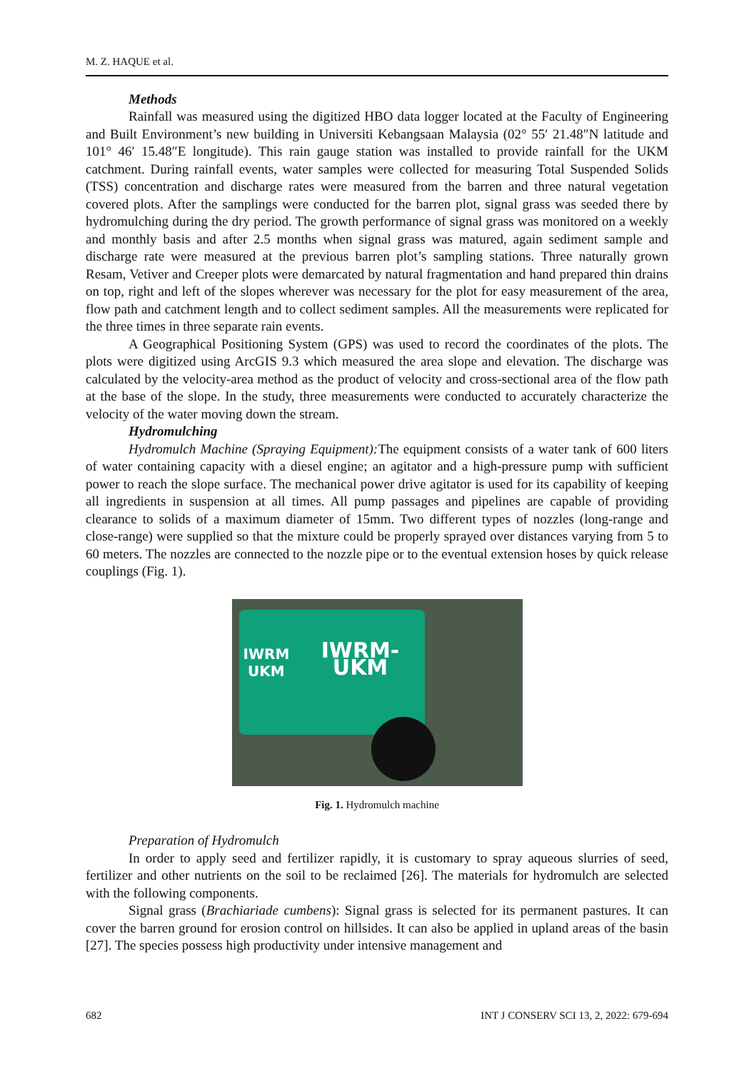M. Z. HAQUE et al.
Methods
Rainfall was measured using the digitized HBO data logger located at the Faculty of Engineering and Built Environment’s new building in Universiti Kebangsaan Malaysia (02° 55′ 21.48″N latitude and 101° 46′ 15.48″E longitude). This rain gauge station was installed to provide rainfall for the UKM catchment. During rainfall events, water samples were collected for measuring Total Suspended Solids (TSS) concentration and discharge rates were measured from the barren and three natural vegetation covered plots. After the samplings were conducted for the barren plot, signal grass was seeded there by hydromulching during the dry period. The growth performance of signal grass was monitored on a weekly and monthly basis and after 2.5 months when signal grass was matured, again sediment sample and discharge rate were measured at the previous barren plot’s sampling stations. Three naturally grown Resam, Vetiver and Creeper plots were demarcated by natural fragmentation and hand prepared thin drains on top, right and left of the slopes wherever was necessary for the plot for easy measurement of the area, flow path and catchment length and to collect sediment samples. All the measurements were replicated for the three times in three separate rain events.
A Geographical Positioning System (GPS) was used to record the coordinates of the plots. The plots were digitized using ArcGIS 9.3 which measured the area slope and elevation. The discharge was calculated by the velocity-area method as the product of velocity and cross-sectional area of the flow path at the base of the slope. In the study, three measurements were conducted to accurately characterize the velocity of the water moving down the stream.
Hydromulching
Hydromulch Machine (Spraying Equipment): The equipment consists of a water tank of 600 liters of water containing capacity with a diesel engine; an agitator and a high-pressure pump with sufficient power to reach the slope surface. The mechanical power drive agitator is used for its capability of keeping all ingredients in suspension at all times. All pump passages and pipelines are capable of providing clearance to solids of a maximum diameter of 15mm. Two different types of nozzles (long-range and close-range) were supplied so that the mixture could be properly sprayed over distances varying from 5 to 60 meters. The nozzles are connected to the nozzle pipe or to the eventual extension hoses by quick release couplings (Fig. 1).
IWRM
UKM
IWRM-UKM
Fig. 1. Hydromulch machine
Preparation of Hydromulch
In order to apply seed and fertilizer rapidly, it is customary to spray aqueous slurries of seed, fertilizer and other nutrients on the soil to be reclaimed [26]. The materials for hydromulch are selected with the following components.
Signal grass (Brachiariade cumbens): Signal grass is selected for its permanent pastures. It can cover the barren ground for erosion control on hillsides. It can also be applied in upland areas of the basin [27]. The species possess high productivity under intensive management and
682 INT J CONSERV SCI 13, 2, 2022: 679-694